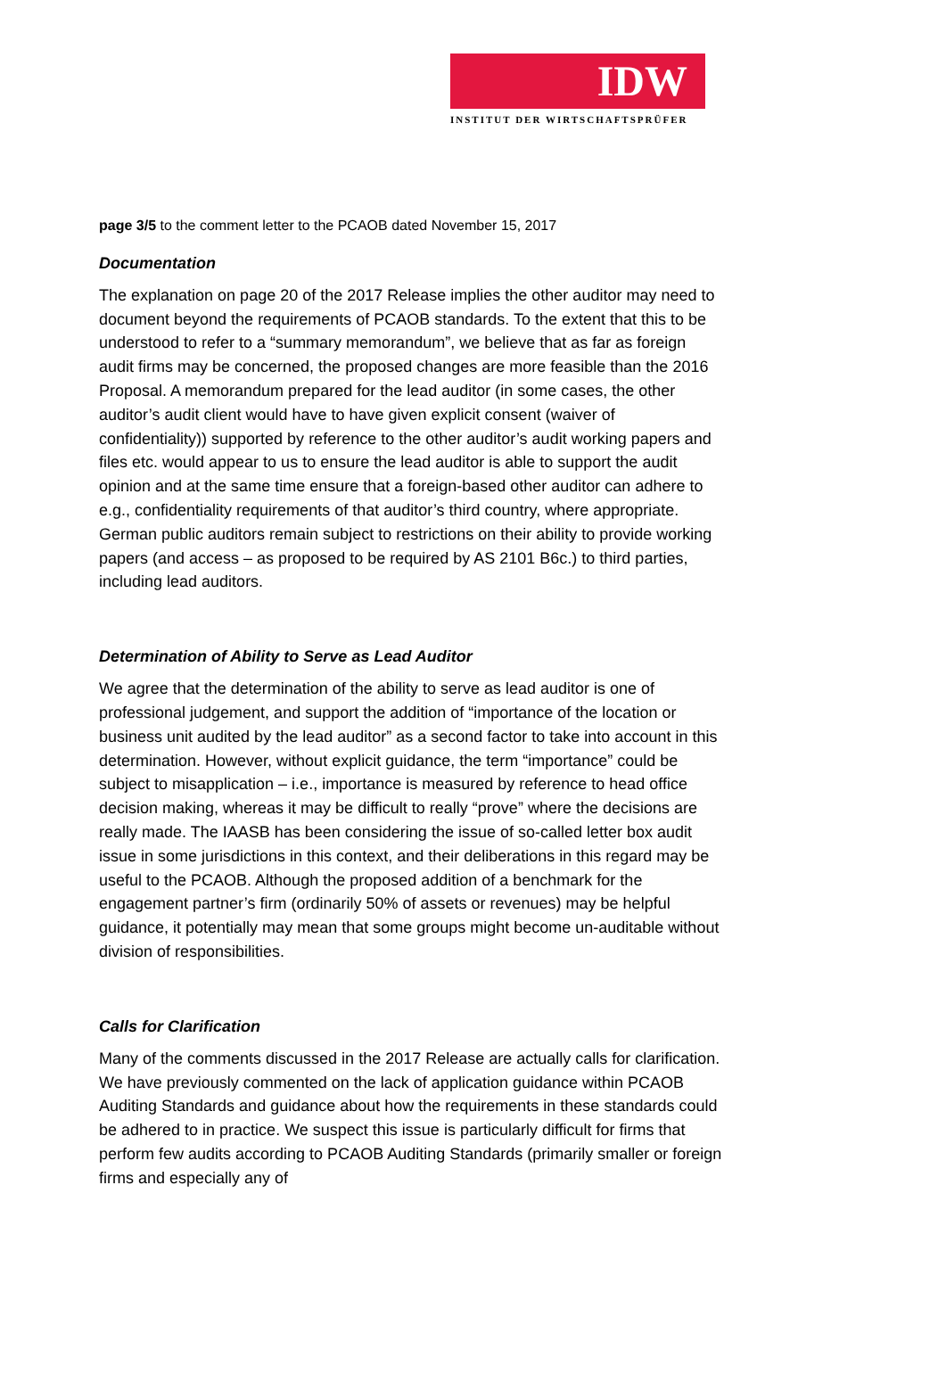IDW
INSTITUT DER WIRTSCHAFTSPRÜFER
page 3/5 to the comment letter to the PCAOB dated November 15, 2017
Documentation
The explanation on page 20 of the 2017 Release implies the other auditor may need to document beyond the requirements of PCAOB standards. To the extent that this to be understood to refer to a “summary memorandum”, we believe that as far as foreign audit firms may be concerned, the proposed changes are more feasible than the 2016 Proposal. A memorandum prepared for the lead auditor (in some cases, the other auditor’s audit client would have to have given explicit consent (waiver of confidentiality)) supported by reference to the other auditor’s audit working papers and files etc. would appear to us to ensure the lead auditor is able to support the audit opinion and at the same time ensure that a foreign-based other auditor can adhere to e.g., confidentiality requirements of that auditor’s third country, where appropriate. German public auditors remain subject to restrictions on their ability to provide working papers (and access – as proposed to be required by AS 2101 B6c.) to third parties, including lead auditors.
Determination of Ability to Serve as Lead Auditor
We agree that the determination of the ability to serve as lead auditor is one of professional judgement, and support the addition of “importance of the location or business unit audited by the lead auditor” as a second factor to take into account in this determination. However, without explicit guidance, the term “importance” could be subject to misapplication – i.e., importance is measured by reference to head office decision making, whereas it may be difficult to really “prove” where the decisions are really made. The IAASB has been considering the issue of so-called letter box audit issue in some jurisdictions in this context, and their deliberations in this regard may be useful to the PCAOB. Although the proposed addition of a benchmark for the engagement partner’s firm (ordinarily 50% of assets or revenues) may be helpful guidance, it potentially may mean that some groups might become un-auditable without division of responsibilities.
Calls for Clarification
Many of the comments discussed in the 2017 Release are actually calls for clarification. We have previously commented on the lack of application guidance within PCAOB Auditing Standards and guidance about how the requirements in these standards could be adhered to in practice. We suspect this issue is particularly difficult for firms that perform few audits according to PCAOB Auditing Standards (primarily smaller or foreign firms and especially any of